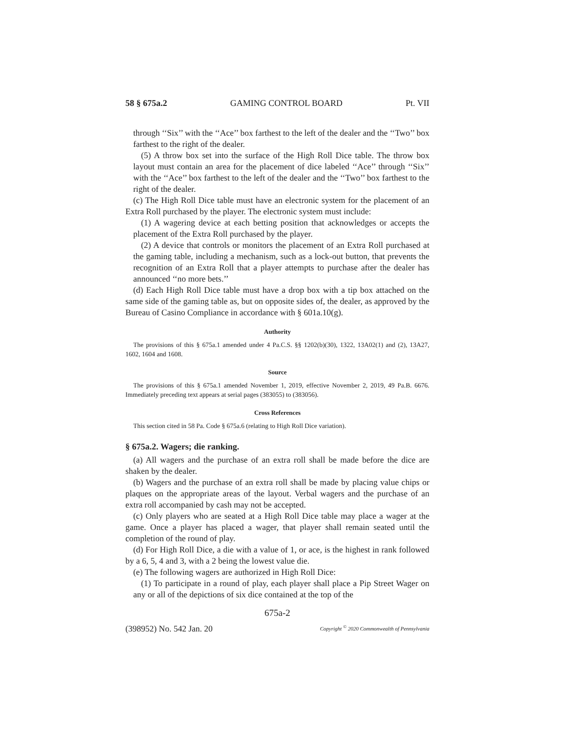58 § 675a.2 GAMING CONTROL BOARD Pt. VII
through ‘‘Six’’ with the ‘‘Ace’’ box farthest to the left of the dealer and the ‘‘Two’’ box farthest to the right of the dealer.
(5) A throw box set into the surface of the High Roll Dice table. The throw box layout must contain an area for the placement of dice labeled ‘‘Ace’’ through ‘‘Six’’ with the ‘‘Ace’’ box farthest to the left of the dealer and the ‘‘Two’’ box farthest to the right of the dealer.
(c) The High Roll Dice table must have an electronic system for the placement of an Extra Roll purchased by the player. The electronic system must include:
(1) A wagering device at each betting position that acknowledges or accepts the placement of the Extra Roll purchased by the player.
(2) A device that controls or monitors the placement of an Extra Roll purchased at the gaming table, including a mechanism, such as a lock-out button, that prevents the recognition of an Extra Roll that a player attempts to purchase after the dealer has announced ‘‘no more bets.’’
(d) Each High Roll Dice table must have a drop box with a tip box attached on the same side of the gaming table as, but on opposite sides of, the dealer, as approved by the Bureau of Casino Compliance in accordance with § 601a.10(g).
Authority
The provisions of this § 675a.1 amended under 4 Pa.C.S. §§ 1202(b)(30), 1322, 13A02(1) and (2), 13A27, 1602, 1604 and 1608.
Source
The provisions of this § 675a.1 amended November 1, 2019, effective November 2, 2019, 49 Pa.B. 6676. Immediately preceding text appears at serial pages (383055) to (383056).
Cross References
This section cited in 58 Pa. Code § 675a.6 (relating to High Roll Dice variation).
§ 675a.2. Wagers; die ranking.
(a) All wagers and the purchase of an extra roll shall be made before the dice are shaken by the dealer.
(b) Wagers and the purchase of an extra roll shall be made by placing value chips or plaques on the appropriate areas of the layout. Verbal wagers and the purchase of an extra roll accompanied by cash may not be accepted.
(c) Only players who are seated at a High Roll Dice table may place a wager at the game. Once a player has placed a wager, that player shall remain seated until the completion of the round of play.
(d) For High Roll Dice, a die with a value of 1, or ace, is the highest in rank followed by a 6, 5, 4 and 3, with a 2 being the lowest value die.
(e) The following wagers are authorized in High Roll Dice:
(1) To participate in a round of play, each player shall place a Pip Street Wager on any or all of the depictions of six dice contained at the top of the
675a-2
(398952) No. 542 Jan. 20 Copyright <sup>©</sup> 2020 Commonwealth of Pennsylvania